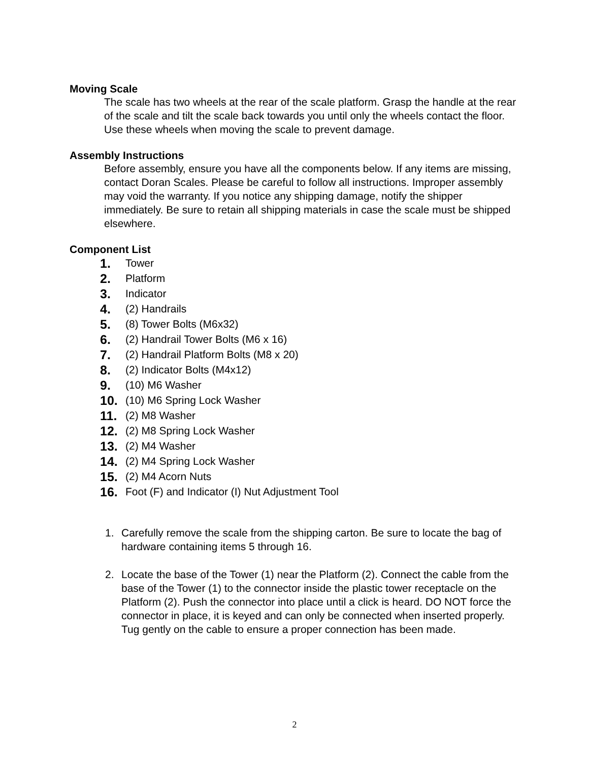Moving Scale
The scale has two wheels at the rear of the scale platform. Grasp the handle at the rear of the scale and tilt the scale back towards you until only the wheels contact the floor. Use these wheels when moving the scale to prevent damage.
Assembly Instructions
Before assembly, ensure you have all the components below. If any items are missing, contact Doran Scales. Please be careful to follow all instructions. Improper assembly may void the warranty. If you notice any shipping damage, notify the shipper immediately. Be sure to retain all shipping materials in case the scale must be shipped elsewhere.
Component List
1. Tower
2. Platform
3. Indicator
4. (2) Handrails
5. (8) Tower Bolts (M6x32)
6. (2) Handrail Tower Bolts (M6 x 16)
7. (2) Handrail Platform Bolts (M8 x 20)
8. (2) Indicator Bolts (M4x12)
9. (10) M6 Washer
10. (10) M6 Spring Lock Washer
11. (2) M8 Washer
12. (2) M8 Spring Lock Washer
13. (2) M4 Washer
14. (2) M4 Spring Lock Washer
15. (2) M4 Acorn Nuts
16. Foot (F) and Indicator (I) Nut Adjustment Tool
1. Carefully remove the scale from the shipping carton. Be sure to locate the bag of hardware containing items 5 through 16.
2. Locate the base of the Tower (1) near the Platform (2). Connect the cable from the base of the Tower (1) to the connector inside the plastic tower receptacle on the Platform (2). Push the connector into place until a click is heard. DO NOT force the connector in place, it is keyed and can only be connected when inserted properly. Tug gently on the cable to ensure a proper connection has been made.
2